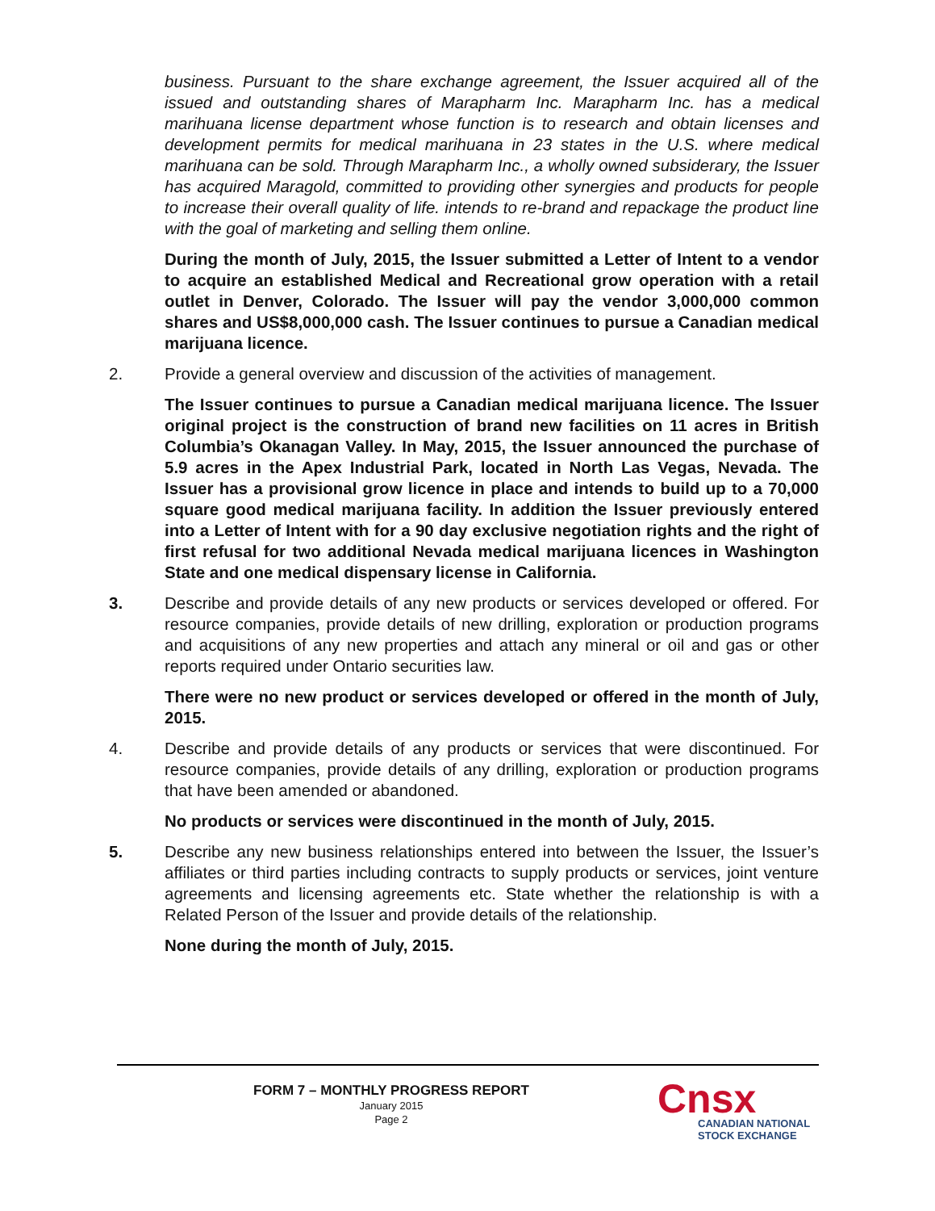business. Pursuant to the share exchange agreement, the Issuer acquired all of the issued and outstanding shares of Marapharm Inc. Marapharm Inc. has a medical marihuana license department whose function is to research and obtain licenses and development permits for medical marihuana in 23 states in the U.S. where medical marihuana can be sold. Through Marapharm Inc., a wholly owned subsiderary, the Issuer has acquired Maragold, committed to providing other synergies and products for people to increase their overall quality of life. intends to re-brand and repackage the product line with the goal of marketing and selling them online.
During the month of July, 2015, the Issuer submitted a Letter of Intent to a vendor to acquire an established Medical and Recreational grow operation with a retail outlet in Denver, Colorado. The Issuer will pay the vendor 3,000,000 common shares and US$8,000,000 cash. The Issuer continues to pursue a Canadian medical marijuana licence.
2. Provide a general overview and discussion of the activities of management.
The Issuer continues to pursue a Canadian medical marijuana licence. The Issuer original project is the construction of brand new facilities on 11 acres in British Columbia’s Okanagan Valley. In May, 2015, the Issuer announced the purchase of 5.9 acres in the Apex Industrial Park, located in North Las Vegas, Nevada. The Issuer has a provisional grow licence in place and intends to build up to a 70,000 square good medical marijuana facility. In addition the Issuer previously entered into a Letter of Intent with for a 90 day exclusive negotiation rights and the right of first refusal for two additional Nevada medical marijuana licences in Washington State and one medical dispensary license in California.
3. Describe and provide details of any new products or services developed or offered. For resource companies, provide details of new drilling, exploration or production programs and acquisitions of any new properties and attach any mineral or oil and gas or other reports required under Ontario securities law.
There were no new product or services developed or offered in the month of July, 2015.
4. Describe and provide details of any products or services that were discontinued. For resource companies, provide details of any drilling, exploration or production programs that have been amended or abandoned.
No products or services were discontinued in the month of July, 2015.
5. Describe any new business relationships entered into between the Issuer, the Issuer’s affiliates or third parties including contracts to supply products or services, joint venture agreements and licensing agreements etc. State whether the relationship is with a Related Person of the Issuer and provide details of the relationship.
None during the month of July, 2015.
FORM 7 – MONTHLY PROGRESS REPORT
January 2015
Page 2
Cnsx
CANADIAN NATIONAL
STOCK EXCHANGE